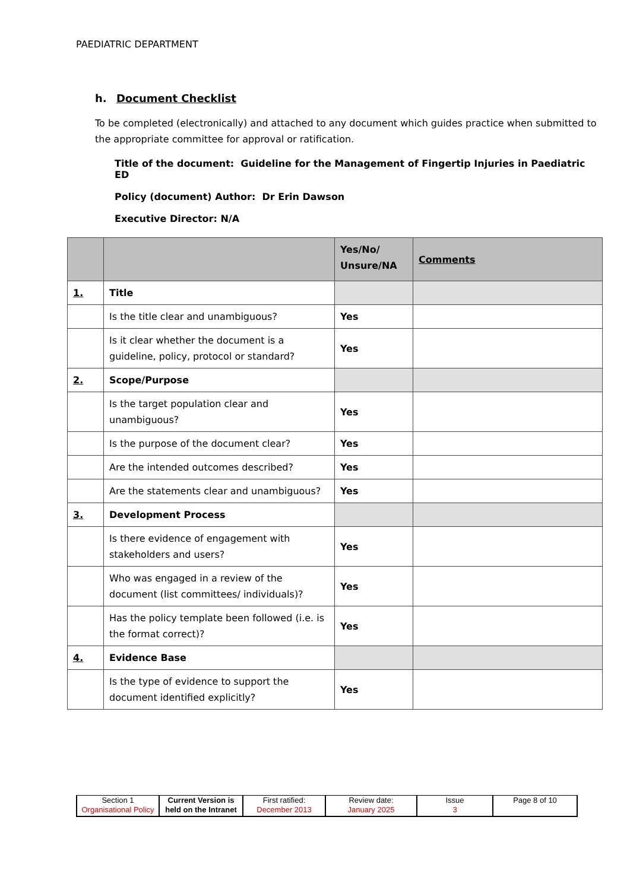PAEDIATRIC DEPARTMENT
h. Document Checklist
To be completed (electronically) and attached to any document which guides practice when submitted to the appropriate committee for approval or ratification.
Title of the document: Guideline for the Management of Fingertip Injuries in Paediatric ED
Policy (document) Author: Dr Erin Dawson
Executive Director: N/A
| | | Yes/No/ Unsure/NA | Comments |
| --- | --- | --- | --- |
| 1. | Title | | |
| | Is the title clear and unambiguous? | Yes | |
| | Is it clear whether the document is a guideline, policy, protocol or standard? | Yes | |
| 2. | Scope/Purpose | | |
| | Is the target population clear and unambiguous? | Yes | |
| | Is the purpose of the document clear? | Yes | |
| | Are the intended outcomes described? | Yes | |
| | Are the statements clear and unambiguous? | Yes | |
| 3. | Development Process | | |
| | Is there evidence of engagement with stakeholders and users? | Yes | |
| | Who was engaged in a review of the document (list committees/ individuals)? | Yes | |
| | Has the policy template been followed (i.e. is the format correct)? | Yes | |
| 4. | Evidence Base | | |
| | Is the type of evidence to support the document identified explicitly? | Yes | |
| Section 1 Organisational Policy | Current Version is held on the Intranet | First ratified: December 2013 | Review date: January 2025 | Issue 3 | Page 8 of 10 |